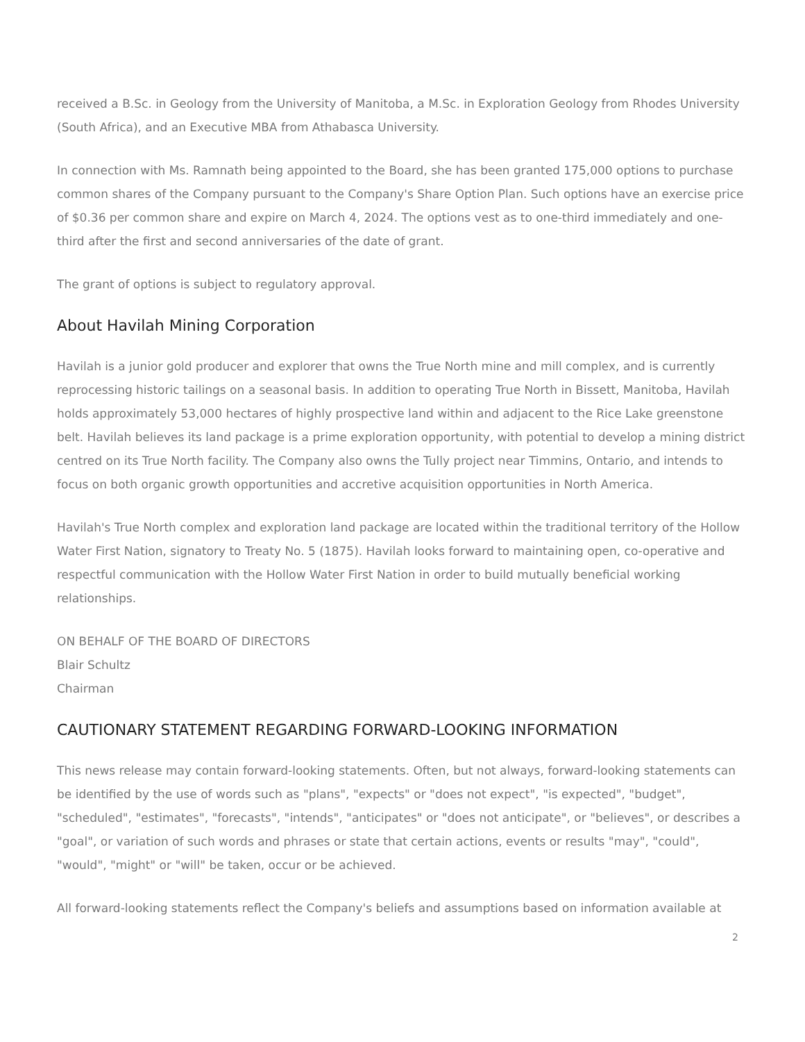received a B.Sc. in Geology from the University of Manitoba, a M.Sc. in Exploration Geology from Rhodes University (South Africa), and an Executive MBA from Athabasca University.
In connection with Ms. Ramnath being appointed to the Board, she has been granted 175,000 options to purchase common shares of the Company pursuant to the Company's Share Option Plan. Such options have an exercise price of $0.36 per common share and expire on March 4, 2024. The options vest as to one-third immediately and one-third after the first and second anniversaries of the date of grant.
The grant of options is subject to regulatory approval.
About Havilah Mining Corporation
Havilah is a junior gold producer and explorer that owns the True North mine and mill complex, and is currently reprocessing historic tailings on a seasonal basis. In addition to operating True North in Bissett, Manitoba, Havilah holds approximately 53,000 hectares of highly prospective land within and adjacent to the Rice Lake greenstone belt. Havilah believes its land package is a prime exploration opportunity, with potential to develop a mining district centred on its True North facility. The Company also owns the Tully project near Timmins, Ontario, and intends to focus on both organic growth opportunities and accretive acquisition opportunities in North America.
Havilah's True North complex and exploration land package are located within the traditional territory of the Hollow Water First Nation, signatory to Treaty No. 5 (1875). Havilah looks forward to maintaining open, co-operative and respectful communication with the Hollow Water First Nation in order to build mutually beneficial working relationships.
ON BEHALF OF THE BOARD OF DIRECTORS
Blair Schultz
Chairman
CAUTIONARY STATEMENT REGARDING FORWARD-LOOKING INFORMATION
This news release may contain forward-looking statements. Often, but not always, forward-looking statements can be identified by the use of words such as "plans", "expects" or "does not expect", "is expected", "budget", "scheduled", "estimates", "forecasts", "intends", "anticipates" or "does not anticipate", or "believes", or describes a "goal", or variation of such words and phrases or state that certain actions, events or results "may", "could", "would", "might" or "will" be taken, occur or be achieved.
All forward-looking statements reflect the Company's beliefs and assumptions based on information available at
2